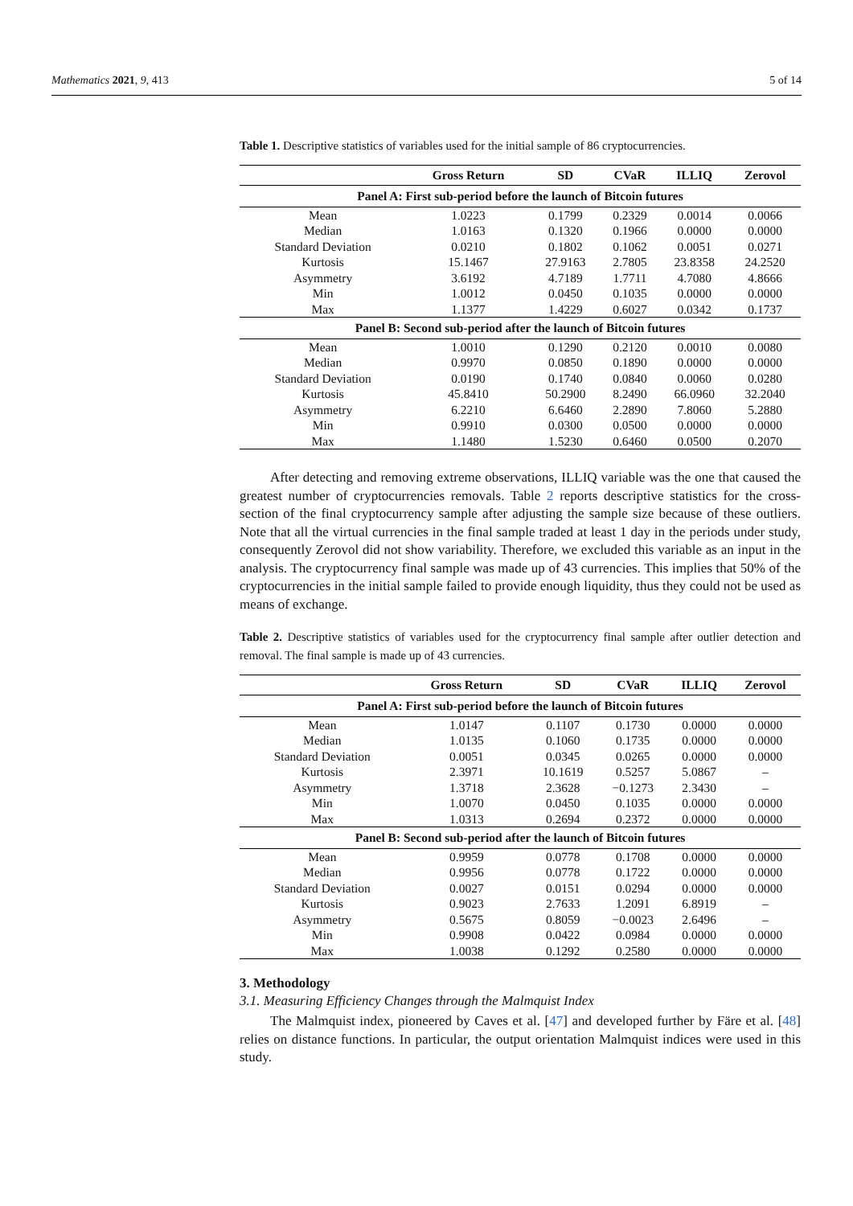Mathematics 2021, 9, 413 5 of 14
Table 1. Descriptive statistics of variables used for the initial sample of 86 cryptocurrencies.
| | Gross Return | SD | CVaR | ILLIQ | Zerovol |
| --- | --- | --- | --- | --- | --- |
| Panel A: First sub-period before the launch of Bitcoin futures | | | | | |
| Mean | 1.0223 | 0.1799 | 0.2329 | 0.0014 | 0.0066 |
| Median | 1.0163 | 0.1320 | 0.1966 | 0.0000 | 0.0000 |
| Standard Deviation | 0.0210 | 0.1802 | 0.1062 | 0.0051 | 0.0271 |
| Kurtosis | 15.1467 | 27.9163 | 2.7805 | 23.8358 | 24.2520 |
| Asymmetry | 3.6192 | 4.7189 | 1.7711 | 4.7080 | 4.8666 |
| Min | 1.0012 | 0.0450 | 0.1035 | 0.0000 | 0.0000 |
| Max | 1.1377 | 1.4229 | 0.6027 | 0.0342 | 0.1737 |
| Panel B: Second sub-period after the launch of Bitcoin futures | | | | | |
| Mean | 1.0010 | 0.1290 | 0.2120 | 0.0010 | 0.0080 |
| Median | 0.9970 | 0.0850 | 0.1890 | 0.0000 | 0.0000 |
| Standard Deviation | 0.0190 | 0.1740 | 0.0840 | 0.0060 | 0.0280 |
| Kurtosis | 45.8410 | 50.2900 | 8.2490 | 66.0960 | 32.2040 |
| Asymmetry | 6.2210 | 6.6460 | 2.2890 | 7.8060 | 5.2880 |
| Min | 0.9910 | 0.0300 | 0.0500 | 0.0000 | 0.0000 |
| Max | 1.1480 | 1.5230 | 0.6460 | 0.0500 | 0.2070 |
After detecting and removing extreme observations, ILLIQ variable was the one that caused the greatest number of cryptocurrencies removals. Table 2 reports descriptive statistics for the cross-section of the final cryptocurrency sample after adjusting the sample size because of these outliers. Note that all the virtual currencies in the final sample traded at least 1 day in the periods under study, consequently Zerovol did not show variability. Therefore, we excluded this variable as an input in the analysis. The cryptocurrency final sample was made up of 43 currencies. This implies that 50% of the cryptocurrencies in the initial sample failed to provide enough liquidity, thus they could not be used as means of exchange.
Table 2. Descriptive statistics of variables used for the cryptocurrency final sample after outlier detection and removal. The final sample is made up of 43 currencies.
| | Gross Return | SD | CVaR | ILLIQ | Zerovol |
| --- | --- | --- | --- | --- | --- |
| Panel A: First sub-period before the launch of Bitcoin futures | | | | | |
| Mean | 1.0147 | 0.1107 | 0.1730 | 0.0000 | 0.0000 |
| Median | 1.0135 | 0.1060 | 0.1735 | 0.0000 | 0.0000 |
| Standard Deviation | 0.0051 | 0.0345 | 0.0265 | 0.0000 | 0.0000 |
| Kurtosis | 2.3971 | 10.1619 | 0.5257 | 5.0867 | – |
| Asymmetry | 1.3718 | 2.3628 | −0.1273 | 2.3430 | – |
| Min | 1.0070 | 0.0450 | 0.1035 | 0.0000 | 0.0000 |
| Max | 1.0313 | 0.2694 | 0.2372 | 0.0000 | 0.0000 |
| Panel B: Second sub-period after the launch of Bitcoin futures | | | | | |
| Mean | 0.9959 | 0.0778 | 0.1708 | 0.0000 | 0.0000 |
| Median | 0.9956 | 0.0778 | 0.1722 | 0.0000 | 0.0000 |
| Standard Deviation | 0.0027 | 0.0151 | 0.0294 | 0.0000 | 0.0000 |
| Kurtosis | 0.9023 | 2.7633 | 1.2091 | 6.8919 | – |
| Asymmetry | 0.5675 | 0.8059 | −0.0023 | 2.6496 | – |
| Min | 0.9908 | 0.0422 | 0.0984 | 0.0000 | 0.0000 |
| Max | 1.0038 | 0.1292 | 0.2580 | 0.0000 | 0.0000 |
3. Methodology
3.1. Measuring Efficiency Changes through the Malmquist Index
The Malmquist index, pioneered by Caves et al. [47] and developed further by Färe et al. [48] relies on distance functions. In particular, the output orientation Malmquist indices were used in this study.